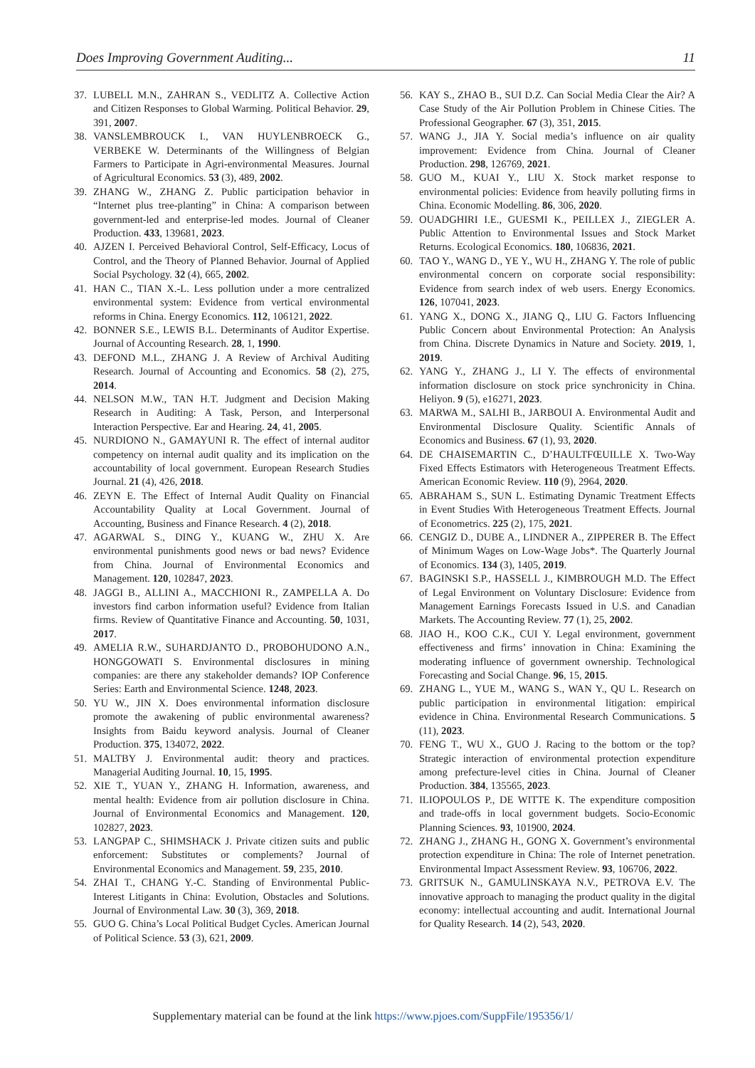Does Improving Government Auditing... 11
37. LUBELL M.N., ZAHRAN S., VEDLITZ A. Collective Action and Citizen Responses to Global Warming. Political Behavior. 29, 391, 2007.
38. VANSLEMBROUCK I., VAN HUYLENBROECK G., VERBEKE W. Determinants of the Willingness of Belgian Farmers to Participate in Agri-environmental Measures. Journal of Agricultural Economics. 53 (3), 489, 2002.
39. ZHANG W., ZHANG Z. Public participation behavior in “Internet plus tree-planting” in China: A comparison between government-led and enterprise-led modes. Journal of Cleaner Production. 433, 139681, 2023.
40. AJZEN I. Perceived Behavioral Control, Self-Efficacy, Locus of Control, and the Theory of Planned Behavior. Journal of Applied Social Psychology. 32 (4), 665, 2002.
41. HAN C., TIAN X.-L. Less pollution under a more centralized environmental system: Evidence from vertical environmental reforms in China. Energy Economics. 112, 106121, 2022.
42. BONNER S.E., LEWIS B.L. Determinants of Auditor Expertise. Journal of Accounting Research. 28, 1, 1990.
43. DEFOND M.L., ZHANG J. A Review of Archival Auditing Research. Journal of Accounting and Economics. 58 (2), 275, 2014.
44. NELSON M.W., TAN H.T. Judgment and Decision Making Research in Auditing: A Task, Person, and Interpersonal Interaction Perspective. Ear and Hearing. 24, 41, 2005.
45. NURDIONO N., GAMAYUNI R. The effect of internal auditor competency on internal audit quality and its implication on the accountability of local government. European Research Studies Journal. 21 (4), 426, 2018.
46. ZEYN E. The Effect of Internal Audit Quality on Financial Accountability Quality at Local Government. Journal of Accounting, Business and Finance Research. 4 (2), 2018.
47. AGARWAL S., DING Y., KUANG W., ZHU X. Are environmental punishments good news or bad news? Evidence from China. Journal of Environmental Economics and Management. 120, 102847, 2023.
48. JAGGI B., ALLINI A., MACCHIONI R., ZAMPELLA A. Do investors find carbon information useful? Evidence from Italian firms. Review of Quantitative Finance and Accounting. 50, 1031, 2017.
49. AMELIA R.W., SUHARDJANTO D., PROBOHUDONO A.N., HONGGOWATI S. Environmental disclosures in mining companies: are there any stakeholder demands? IOP Conference Series: Earth and Environmental Science. 1248, 2023.
50. YU W., JIN X. Does environmental information disclosure promote the awakening of public environmental awareness? Insights from Baidu keyword analysis. Journal of Cleaner Production. 375, 134072, 2022.
51. MALTBY J. Environmental audit: theory and practices. Managerial Auditing Journal. 10, 15, 1995.
52. XIE T., YUAN Y., ZHANG H. Information, awareness, and mental health: Evidence from air pollution disclosure in China. Journal of Environmental Economics and Management. 120, 102827, 2023.
53. LANGPAP C., SHIMSHACK J. Private citizen suits and public enforcement: Substitutes or complements? Journal of Environmental Economics and Management. 59, 235, 2010.
54. ZHAI T., CHANG Y.-C. Standing of Environmental Public-Interest Litigants in China: Evolution, Obstacles and Solutions. Journal of Environmental Law. 30 (3), 369, 2018.
55. GUO G. China’s Local Political Budget Cycles. American Journal of Political Science. 53 (3), 621, 2009.
56. KAY S., ZHAO B., SUI D.Z. Can Social Media Clear the Air? A Case Study of the Air Pollution Problem in Chinese Cities. The Professional Geographer. 67 (3), 351, 2015.
57. WANG J., JIA Y. Social media’s influence on air quality improvement: Evidence from China. Journal of Cleaner Production. 298, 126769, 2021.
58. GUO M., KUAI Y., LIU X. Stock market response to environmental policies: Evidence from heavily polluting firms in China. Economic Modelling. 86, 306, 2020.
59. OUADGHIRI I.E., GUESMI K., PEILLEX J., ZIEGLER A. Public Attention to Environmental Issues and Stock Market Returns. Ecological Economics. 180, 106836, 2021.
60. TAO Y., WANG D., YE Y., WU H., ZHANG Y. The role of public environmental concern on corporate social responsibility: Evidence from search index of web users. Energy Economics. 126, 107041, 2023.
61. YANG X., DONG X., JIANG Q., LIU G. Factors Influencing Public Concern about Environmental Protection: An Analysis from China. Discrete Dynamics in Nature and Society. 2019, 1, 2019.
62. YANG Y., ZHANG J., LI Y. The effects of environmental information disclosure on stock price synchronicity in China. Heliyon. 9 (5), e16271, 2023.
63. MARWA M., SALHI B., JARBOUI A. Environmental Audit and Environmental Disclosure Quality. Scientific Annals of Economics and Business. 67 (1), 93, 2020.
64. DE CHAISEMARTIN C., D’HAULTFŒUILLE X. Two-Way Fixed Effects Estimators with Heterogeneous Treatment Effects. American Economic Review. 110 (9), 2964, 2020.
65. ABRAHAM S., SUN L. Estimating Dynamic Treatment Effects in Event Studies With Heterogeneous Treatment Effects. Journal of Econometrics. 225 (2), 175, 2021.
66. CENGIZ D., DUBE A., LINDNER A., ZIPPERER B. The Effect of Minimum Wages on Low-Wage Jobs*. The Quarterly Journal of Economics. 134 (3), 1405, 2019.
67. BAGINSKI S.P., HASSELL J., KIMBROUGH M.D. The Effect of Legal Environment on Voluntary Disclosure: Evidence from Management Earnings Forecasts Issued in U.S. and Canadian Markets. The Accounting Review. 77 (1), 25, 2002.
68. JIAO H., KOO C.K., CUI Y. Legal environment, government effectiveness and firms’ innovation in China: Examining the moderating influence of government ownership. Technological Forecasting and Social Change. 96, 15, 2015.
69. ZHANG L., YUE M., WANG S., WAN Y., QU L. Research on public participation in environmental litigation: empirical evidence in China. Environmental Research Communications. 5 (11), 2023.
70. FENG T., WU X., GUO J. Racing to the bottom or the top? Strategic interaction of environmental protection expenditure among prefecture-level cities in China. Journal of Cleaner Production. 384, 135565, 2023.
71. ILIOPOULOS P., DE WITTE K. The expenditure composition and trade-offs in local government budgets. Socio-Economic Planning Sciences. 93, 101900, 2024.
72. ZHANG J., ZHANG H., GONG X. Government’s environmental protection expenditure in China: The role of Internet penetration. Environmental Impact Assessment Review. 93, 106706, 2022.
73. GRITSUK N., GAMULINSKAYA N.V., PETROVA E.V. The innovative approach to managing the product quality in the digital economy: intellectual accounting and audit. International Journal for Quality Research. 14 (2), 543, 2020.
Supplementary material can be found at the link https://www.pjoes.com/SuppFile/195356/1/